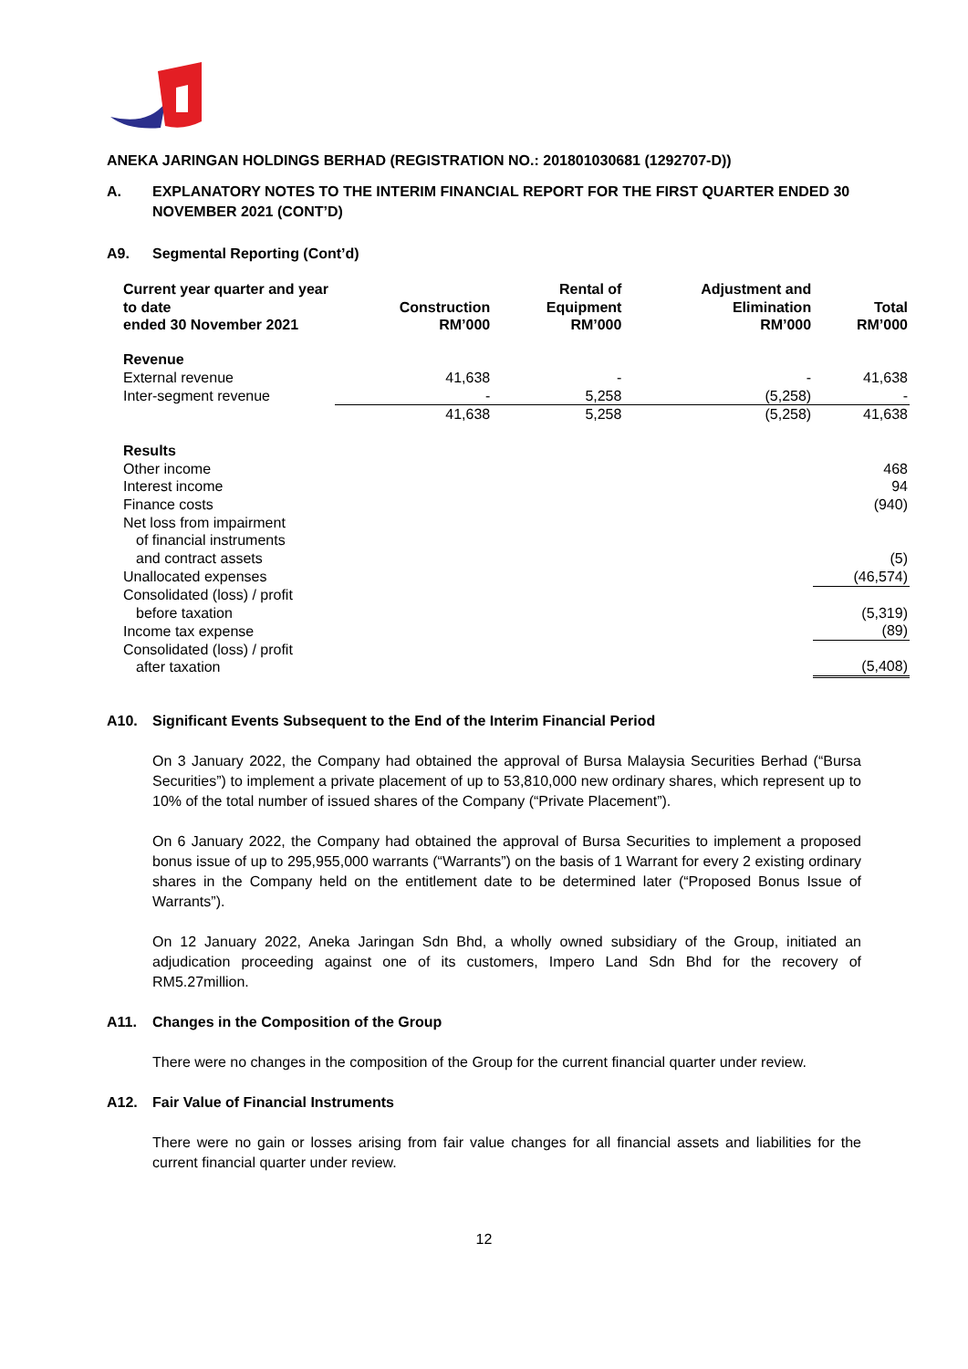ANEKA JARINGAN HOLDINGS BERHAD (REGISTRATION NO.: 201801030681 (1292707-D))
A. EXPLANATORY NOTES TO THE INTERIM FINANCIAL REPORT FOR THE FIRST QUARTER ENDED 30 NOVEMBER 2021 (CONT’D)
A9. Segmental Reporting (Cont’d)
| Current year quarter and year to date ended 30 November 2021 | Construction RM’000 | Rental of Equipment RM’000 | Adjustment and Elimination RM’000 | Total RM’000 |
| --- | --- | --- | --- | --- |
| Revenue | | | | |
| External revenue | 41,638 | - | - | 41,638 |
| Inter-segment revenue | - | 5,258 | (5,258) | - |
| | 41,638 | 5,258 | (5,258) | 41,638 |
| Results | | | | |
| Other income | | | | 468 |
| Interest income | | | | 94 |
| Finance costs | | | | (940) |
| Net loss from impairment of financial instruments and contract assets | | | | (5) |
| Unallocated expenses | | | | (46,574) |
| Consolidated (loss) / profit before taxation | | | | (5,319) |
| Income tax expense | | | | (89) |
| Consolidated (loss) / profit after taxation | | | | (5,408) |
A10. Significant Events Subsequent to the End of the Interim Financial Period
On 3 January 2022, the Company had obtained the approval of Bursa Malaysia Securities Berhad (“Bursa Securities”) to implement a private placement of up to 53,810,000 new ordinary shares, which represent up to 10% of the total number of issued shares of the Company (“Private Placement”).
On 6 January 2022, the Company had obtained the approval of Bursa Securities to implement a proposed bonus issue of up to 295,955,000 warrants (“Warrants”) on the basis of 1 Warrant for every 2 existing ordinary shares in the Company held on the entitlement date to be determined later (“Proposed Bonus Issue of Warrants”).
On 12 January 2022, Aneka Jaringan Sdn Bhd, a wholly owned subsidiary of the Group, initiated an adjudication proceeding against one of its customers, Impero Land Sdn Bhd for the recovery of RM5.27million.
A11. Changes in the Composition of the Group
There were no changes in the composition of the Group for the current financial quarter under review.
A12. Fair Value of Financial Instruments
There were no gain or losses arising from fair value changes for all financial assets and liabilities for the current financial quarter under review.
12